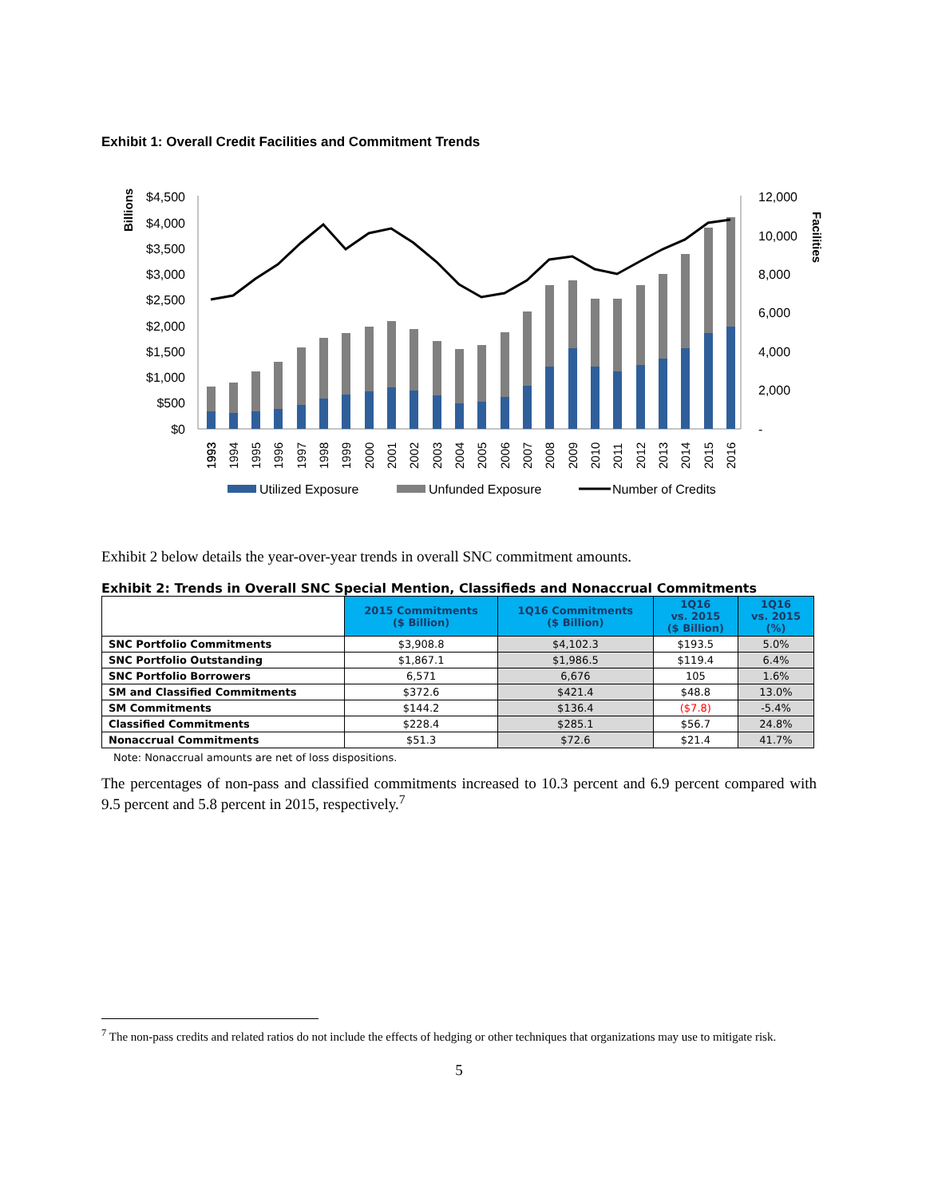Exhibit 1: Overall Credit Facilities and Commitment Trends
Billions
Facilities
$4,500
$4,000
$3,500
$3,000
$2,500
$2,000
$1,500
$1,000
$500
$0
12,000
10,000
8,000
6,000
4,000
2,000
-
1993
1993
1994
1995
1996
1997
1998
1999
2000
2001
2002
2003
2004
2005
2006
2007
2008
2009
2010
2011
2012
2013
2014
2015
2016
Utilized Exposure
Unfunded Exposure
Number of Credits
Exhibit 2 below details the year-over-year trends in overall SNC commitment amounts.
Exhibit 2: Trends in Overall SNC Special Mention, Classifieds and Nonaccrual Commitments
| | 2015 Commitments ($ Billion) | 1Q16 Commitments ($ Billion) | 1Q16 vs. 2015 ($ Billion) | 1Q16 vs. 2015 (%) |
| --- | --- | --- | --- | --- |
| SNC Portfolio Commitments | $3,908.8 | $4,102.3 | $193.5 | 5.0% |
| SNC Portfolio Outstanding | $1,867.1 | $1,986.5 | $119.4 | 6.4% |
| SNC Portfolio Borrowers | 6,571 | 6,676 | 105 | 1.6% |
| SM and Classified Commitments | $372.6 | $421.4 | $48.8 | 13.0% |
| SM Commitments | $144.2 | $136.4 | ($7.8) | -5.4% |
| Classified Commitments | $228.4 | $285.1 | $56.7 | 24.8% |
| Nonaccrual Commitments | $51.3 | $72.6 | $21.4 | 41.7% |
Note: Nonaccrual amounts are net of loss dispositions.
The percentages of non-pass and classified commitments increased to 10.3 percent and 6.9 percent compared with 9.5 percent and 5.8 percent in 2015, respectively.<sup>7</sup>
<sup>7</sup> The non-pass credits and related ratios do not include the effects of hedging or other techniques that organizations may use to mitigate risk.
5